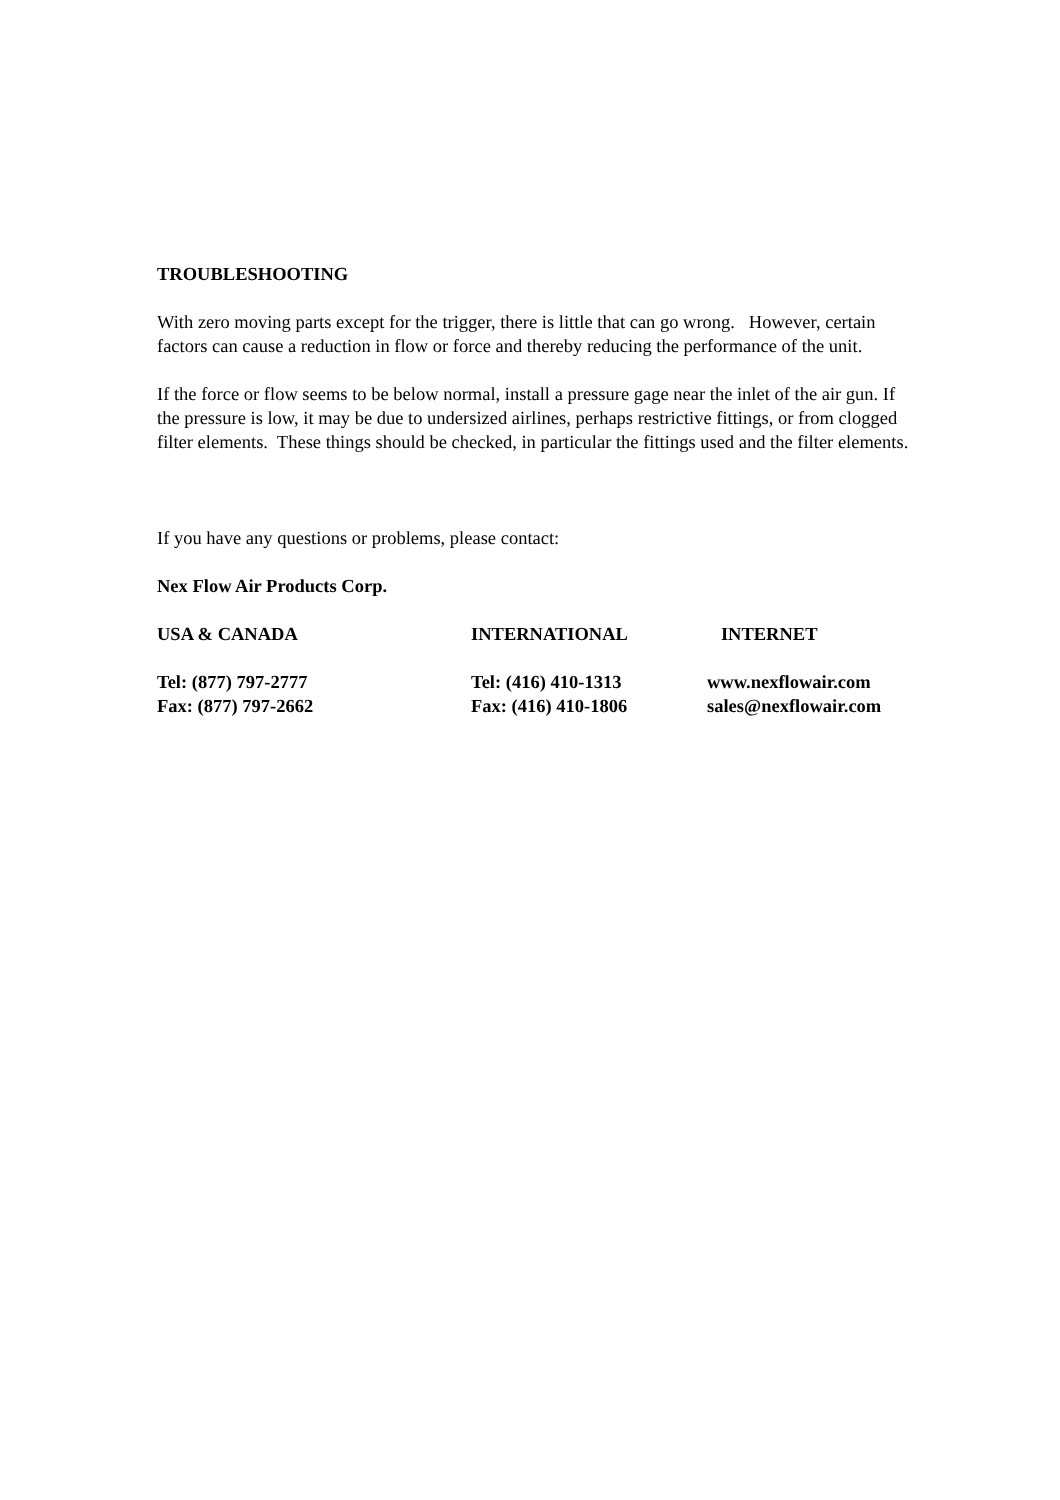TROUBLESHOOTING
With zero moving parts except for the trigger, there is little that can go wrong. However, certain factors can cause a reduction in flow or force and thereby reducing the performance of the unit.
If the force or flow seems to be below normal, install a pressure gage near the inlet of the air gun. If the pressure is low, it may be due to undersized airlines, perhaps restrictive fittings, or from clogged filter elements. These things should be checked, in particular the fittings used and the filter elements.
If you have any questions or problems, please contact:
Nex Flow Air Products Corp.
| USA & CANADA | INTERNATIONAL | INTERNET |
| Tel: (877) 797-2777 | Tel: (416) 410-1313 | www.nexflowair.com |
| Fax: (877) 797-2662 | Fax: (416) 410-1806 | sales@nexflowair.com |